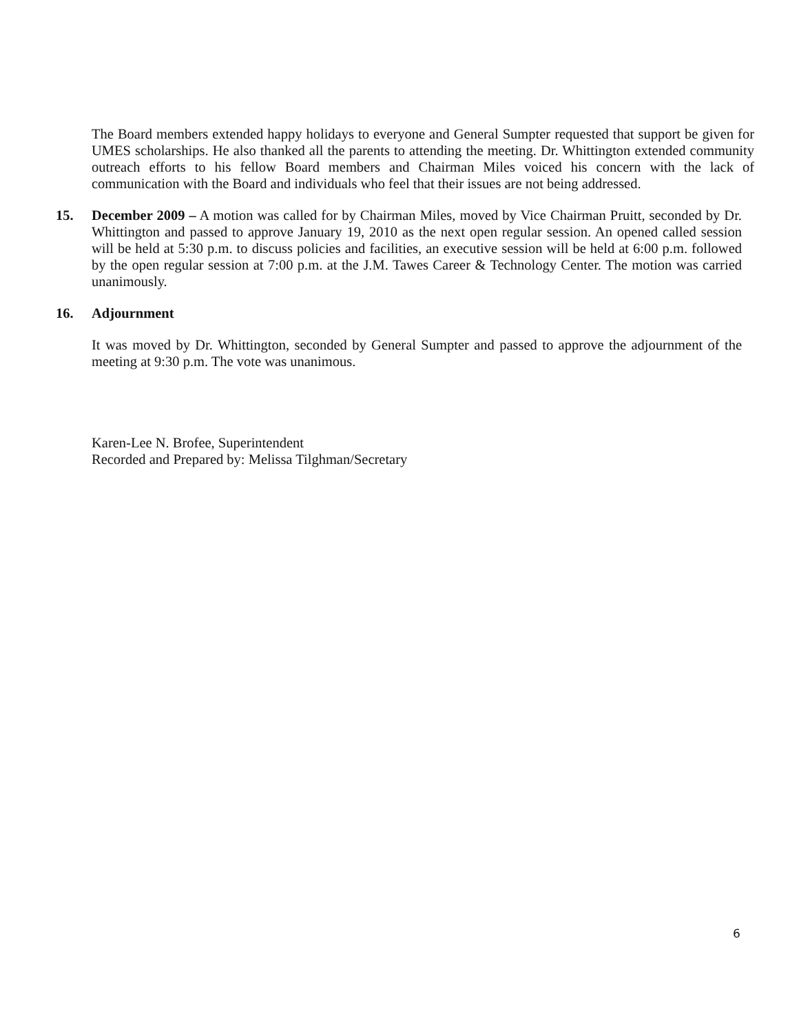The Board members extended happy holidays to everyone and General Sumpter requested that support be given for UMES scholarships. He also thanked all the parents to attending the meeting. Dr. Whittington extended community outreach efforts to his fellow Board members and Chairman Miles voiced his concern with the lack of communication with the Board and individuals who feel that their issues are not being addressed.
15. December 2009 – A motion was called for by Chairman Miles, moved by Vice Chairman Pruitt, seconded by Dr. Whittington and passed to approve January 19, 2010 as the next open regular session. An opened called session will be held at 5:30 p.m. to discuss policies and facilities, an executive session will be held at 6:00 p.m. followed by the open regular session at 7:00 p.m. at the J.M. Tawes Career & Technology Center. The motion was carried unanimously.
16. Adjournment
It was moved by Dr. Whittington, seconded by General Sumpter and passed to approve the adjournment of the meeting at 9:30 p.m. The vote was unanimous.
Karen-Lee N. Brofee, Superintendent
Recorded and Prepared by: Melissa Tilghman/Secretary
6